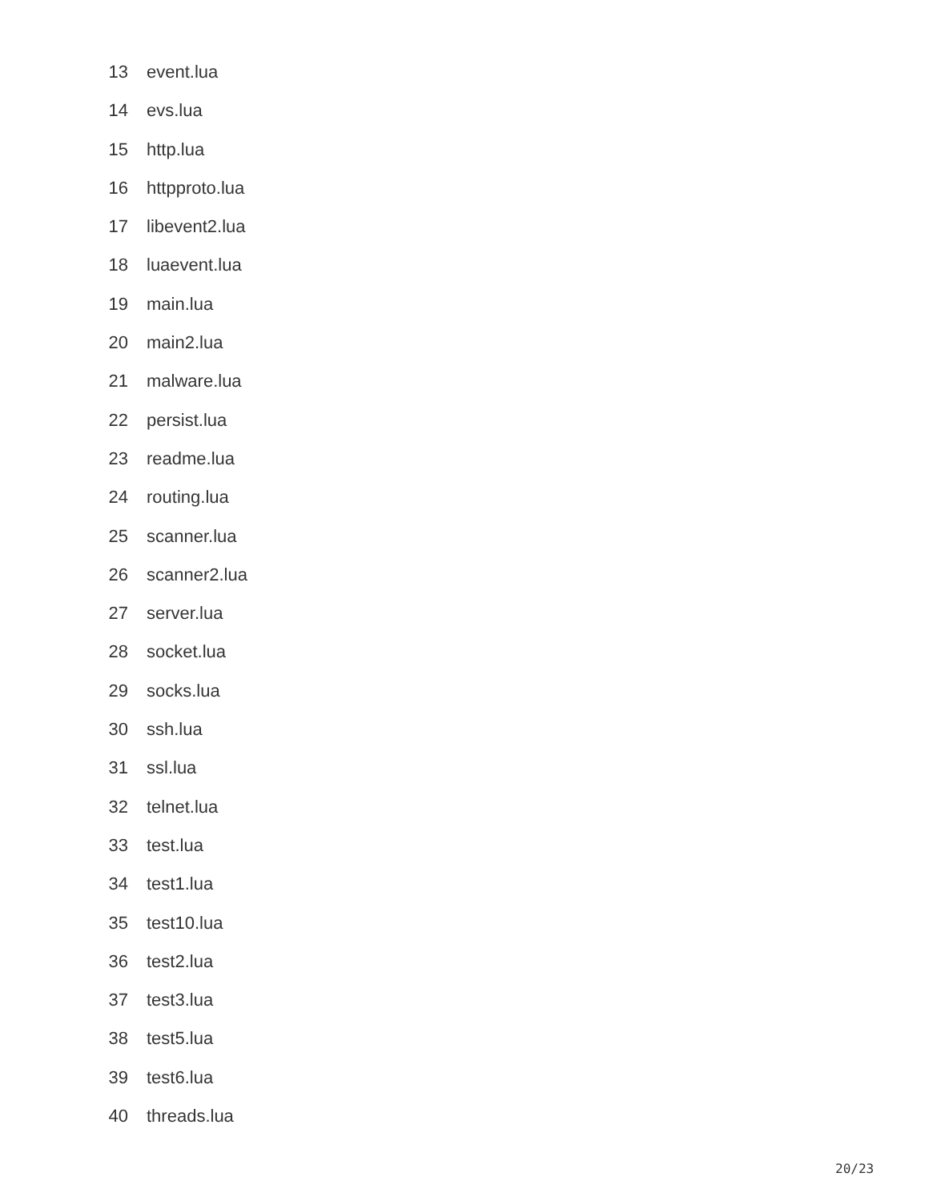13 event.lua
14 evs.lua
15 http.lua
16 httpproto.lua
17 libevent2.lua
18 luaevent.lua
19 main.lua
20 main2.lua
21 malware.lua
22 persist.lua
23 readme.lua
24 routing.lua
25 scanner.lua
26 scanner2.lua
27 server.lua
28 socket.lua
29 socks.lua
30 ssh.lua
31 ssl.lua
32 telnet.lua
33 test.lua
34 test1.lua
35 test10.lua
36 test2.lua
37 test3.lua
38 test5.lua
39 test6.lua
40 threads.lua
20/23